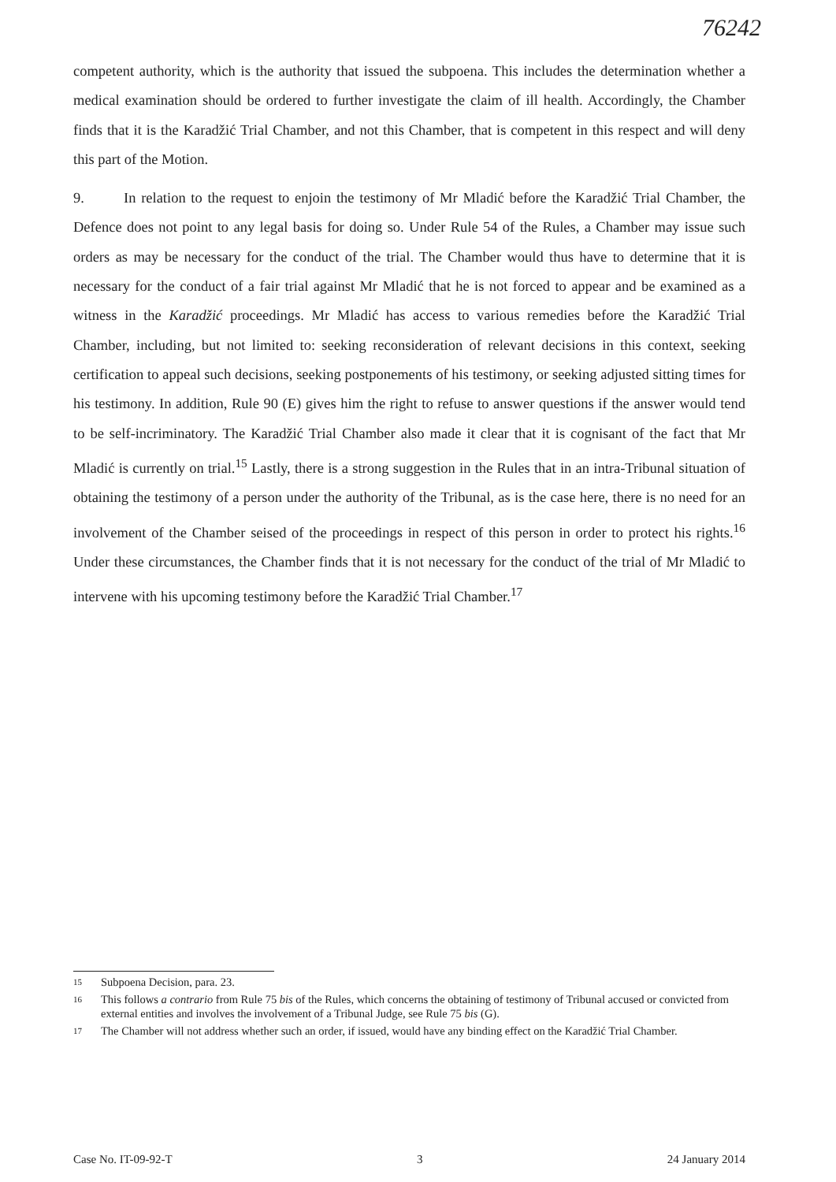76242
competent authority, which is the authority that issued the subpoena. This includes the determination whether a medical examination should be ordered to further investigate the claim of ill health. Accordingly, the Chamber finds that it is the Karadžić Trial Chamber, and not this Chamber, that is competent in this respect and will deny this part of the Motion.
9. In relation to the request to enjoin the testimony of Mr Mladić before the Karadžić Trial Chamber, the Defence does not point to any legal basis for doing so. Under Rule 54 of the Rules, a Chamber may issue such orders as may be necessary for the conduct of the trial. The Chamber would thus have to determine that it is necessary for the conduct of a fair trial against Mr Mladić that he is not forced to appear and be examined as a witness in the Karadžić proceedings. Mr Mladić has access to various remedies before the Karadžić Trial Chamber, including, but not limited to: seeking reconsideration of relevant decisions in this context, seeking certification to appeal such decisions, seeking postponements of his testimony, or seeking adjusted sitting times for his testimony. In addition, Rule 90 (E) gives him the right to refuse to answer questions if the answer would tend to be self-incriminatory. The Karadžić Trial Chamber also made it clear that it is cognisant of the fact that Mr Mladić is currently on trial.<sup>15</sup> Lastly, there is a strong suggestion in the Rules that in an intra-Tribunal situation of obtaining the testimony of a person under the authority of the Tribunal, as is the case here, there is no need for an involvement of the Chamber seised of the proceedings in respect of this person in order to protect his rights.<sup>16</sup> Under these circumstances, the Chamber finds that it is not necessary for the conduct of the trial of Mr Mladić to intervene with his upcoming testimony before the Karadžić Trial Chamber.<sup>17</sup>
15 Subpoena Decision, para. 23.
16 This follows a contrario from Rule 75 bis of the Rules, which concerns the obtaining of testimony of Tribunal accused or convicted from external entities and involves the involvement of a Tribunal Judge, see Rule 75 bis (G).
17 The Chamber will not address whether such an order, if issued, would have any binding effect on the Karadžić Trial Chamber.
Case No. IT-09-92-T 3 24 January 2014